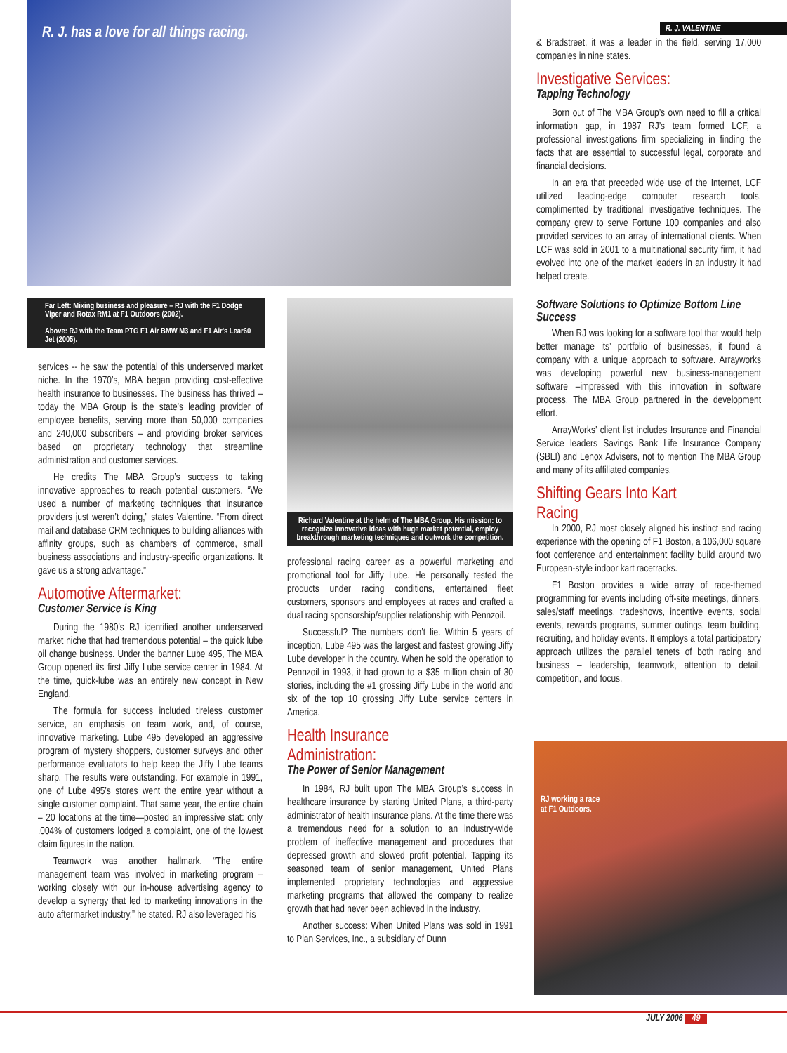R. J. has a love for all things racing.
R. J. VALENTINE
Far Left: Mixing business and pleasure – RJ with the F1 Dodge Viper and Rotax RM1 at F1 Outdoors (2002).
Above: RJ with the Team PTG F1 Air BMW M3 and F1 Air's Lear60 Jet (2005).
services -- he saw the potential of this underserved market niche. In the 1970’s, MBA began providing cost-effective health insurance to businesses. The business has thrived – today the MBA Group is the state’s leading provider of employee benefits, serving more than 50,000 companies and 240,000 subscribers – and providing broker services based on proprietary technology that streamline administration and customer services.
He credits The MBA Group’s success to taking innovative approaches to reach potential customers. “We used a number of marketing techniques that insurance providers just weren’t doing,” states Valentine. “From direct mail and database CRM techniques to building alliances with affinity groups, such as chambers of commerce, small business associations and industry-specific organizations. It gave us a strong advantage.”
Automotive Aftermarket:
Customer Service is King
During the 1980’s RJ identified another underserved market niche that had tremendous potential – the quick lube oil change business. Under the banner Lube 495, The MBA Group opened its first Jiffy Lube service center in 1984. At the time, quick-lube was an entirely new concept in New England.
The formula for success included tireless customer service, an emphasis on team work, and, of course, innovative marketing. Lube 495 developed an aggressive program of mystery shoppers, customer surveys and other performance evaluators to help keep the Jiffy Lube teams sharp. The results were outstanding. For example in 1991, one of Lube 495’s stores went the entire year without a single customer complaint. That same year, the entire chain – 20 locations at the time—posted an impressive stat: only .004% of customers lodged a complaint, one of the lowest claim figures in the nation.
Teamwork was another hallmark. “The entire management team was involved in marketing program – working closely with our in-house advertising agency to develop a synergy that led to marketing innovations in the auto aftermarket industry,” he stated. RJ also leveraged his
Richard Valentine at the helm of The MBA Group. His mission: to recognize innovative ideas with huge market potential, employ breakthrough marketing techniques and outwork the competition.
professional racing career as a powerful marketing and promotional tool for Jiffy Lube. He personally tested the products under racing conditions, entertained fleet customers, sponsors and employees at races and crafted a dual racing sponsorship/supplier relationship with Pennzoil.
Successful? The numbers don’t lie. Within 5 years of inception, Lube 495 was the largest and fastest growing Jiffy Lube developer in the country. When he sold the operation to Pennzoil in 1993, it had grown to a $35 million chain of 30 stories, including the #1 grossing Jiffy Lube in the world and six of the top 10 grossing Jiffy Lube service centers in America.
Health Insurance Administration:
The Power of Senior Management
In 1984, RJ built upon The MBA Group’s success in healthcare insurance by starting United Plans, a third-party administrator of health insurance plans. At the time there was a tremendous need for a solution to an industry-wide problem of ineffective management and procedures that depressed growth and slowed profit potential. Tapping its seasoned team of senior management, United Plans implemented proprietary technologies and aggressive marketing programs that allowed the company to realize growth that had never been achieved in the industry.
Another success: When United Plans was sold in 1991 to Plan Services, Inc., a subsidiary of Dunn
& Bradstreet, it was a leader in the field, serving 17,000 companies in nine states.
Investigative Services:
Tapping Technology
Born out of The MBA Group’s own need to fill a critical information gap, in 1987 RJ’s team formed LCF, a professional investigations firm specializing in finding the facts that are essential to successful legal, corporate and financial decisions.
In an era that preceded wide use of the Internet, LCF utilized leading-edge computer research tools, complimented by traditional investigative techniques. The company grew to serve Fortune 100 companies and also provided services to an array of international clients. When LCF was sold in 2001 to a multinational security firm, it had evolved into one of the market leaders in an industry it had helped create.
Software Solutions to Optimize Bottom Line Success
When RJ was looking for a software tool that would help better manage its’ portfolio of businesses, it found a company with a unique approach to software. Arrayworks was developing powerful new business-management software –impressed with this innovation in software process, The MBA Group partnered in the development effort.
ArrayWorks’ client list includes Insurance and Financial Service leaders Savings Bank Life Insurance Company (SBLI) and Lenox Advisers, not to mention The MBA Group and many of its affiliated companies.
Shifting Gears Into Kart Racing
In 2000, RJ most closely aligned his instinct and racing experience with the opening of F1 Boston, a 106,000 square foot conference and entertainment facility build around two European-style indoor kart racetracks.
F1 Boston provides a wide array of race-themed programming for events including off-site meetings, dinners, sales/staff meetings, tradeshows, incentive events, social events, rewards programs, summer outings, team building, recruiting, and holiday events. It employs a total participatory approach utilizes the parallel tenets of both racing and business – leadership, teamwork, attention to detail, competition, and focus.
RJ working a race
at F1 Outdoors.
JULY 2006 49